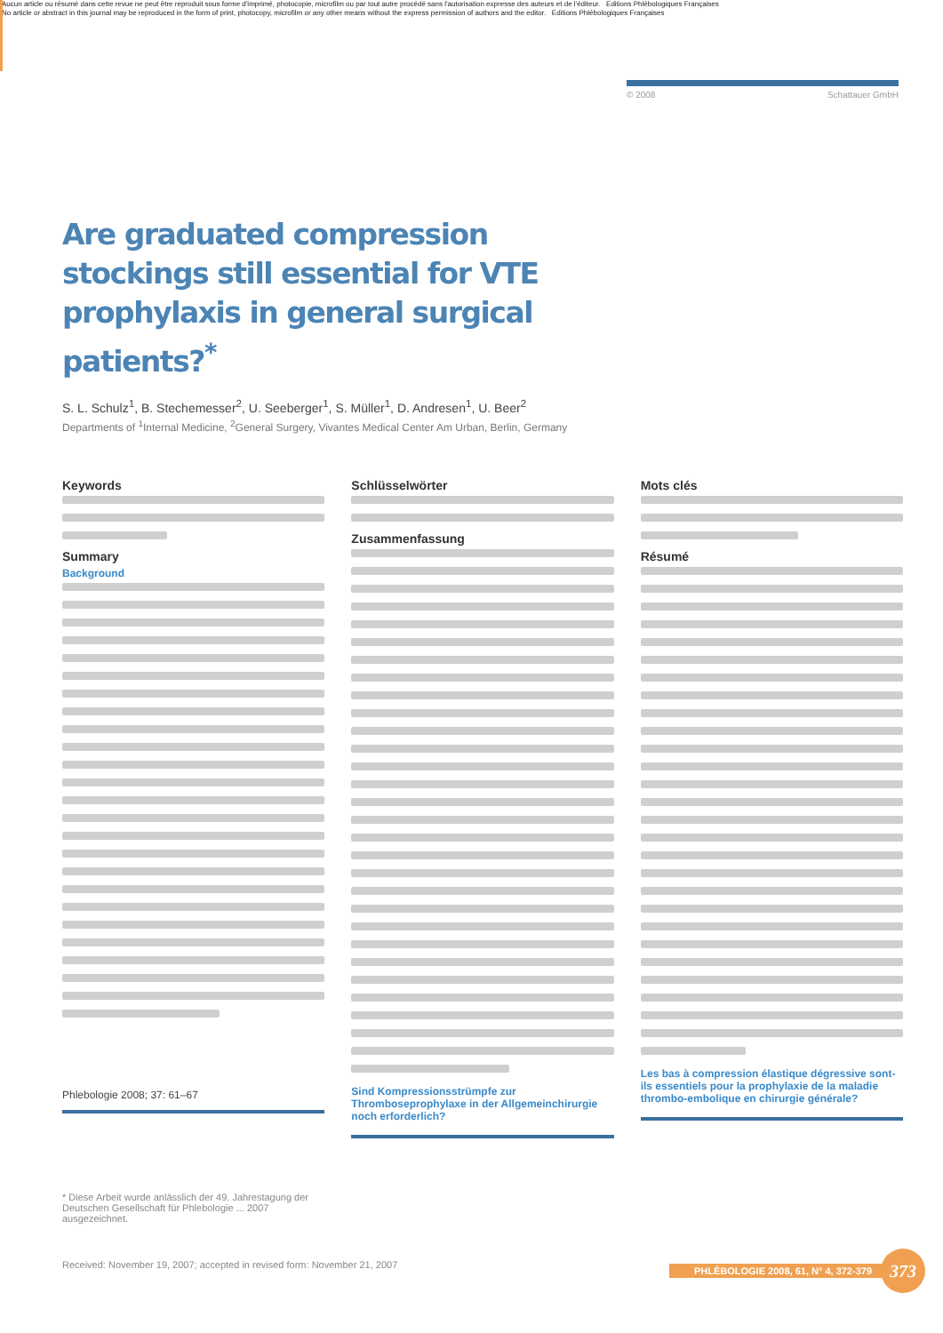Aucun article ou résumé dans cette revue ne peut être reproduit sous forme d'imprimé, photocopie, microfilm ou par tout autre procédé sans l'autorisation expresse des auteurs et de l'éditeur. Editions Phlébologiques Françaises
No article or abstract in this journal may be reproduced in the form of print, photocopy, microfilm or any other means without the express permission of authors and the editor. Editions Phlébologiques Françaises
© 2008 Schattauer GmbH
Are graduated compression stockings still essential for VTE prophylaxis in general surgical patients?<sup>*</sup>
S. L. Schulz<sup>1</sup>, B. Stechemesser<sup>2</sup>, U. Seeberger<sup>1</sup>, S. Müller<sup>1</sup>, D. Andresen<sup>1</sup>, U. Beer<sup>2</sup>
Departments of <sup>1</sup>Internal Medicine, <sup>2</sup>General Surgery, Vivantes Medical Center Am Urban, Berlin, Germany
Keywords
Summary
Background
Phlebologie 2008; 37: 61–67
Schlüsselwörter
Zusammenfassung
Sind Kompressionsstrümpfe zur Thromboseprophylaxe in der Allgemeinchirurgie noch erforderlich?
Mots clés
Résumé
Les bas à compression élastique dégressive sont-ils essentiels pour la prophylaxie de la maladie thrombo-embolique en chirurgie générale?
* Diese Arbeit wurde anlässlich der 49. Jahrestagung der Deutschen Gesellschaft für Phlebologie ... 2007 ausgezeichnet.
Received: November 19, 2007; accepted in revised form: November 21, 2007
PHLÉBOLOGIE 2008, 61, N° 4, 372-379 373